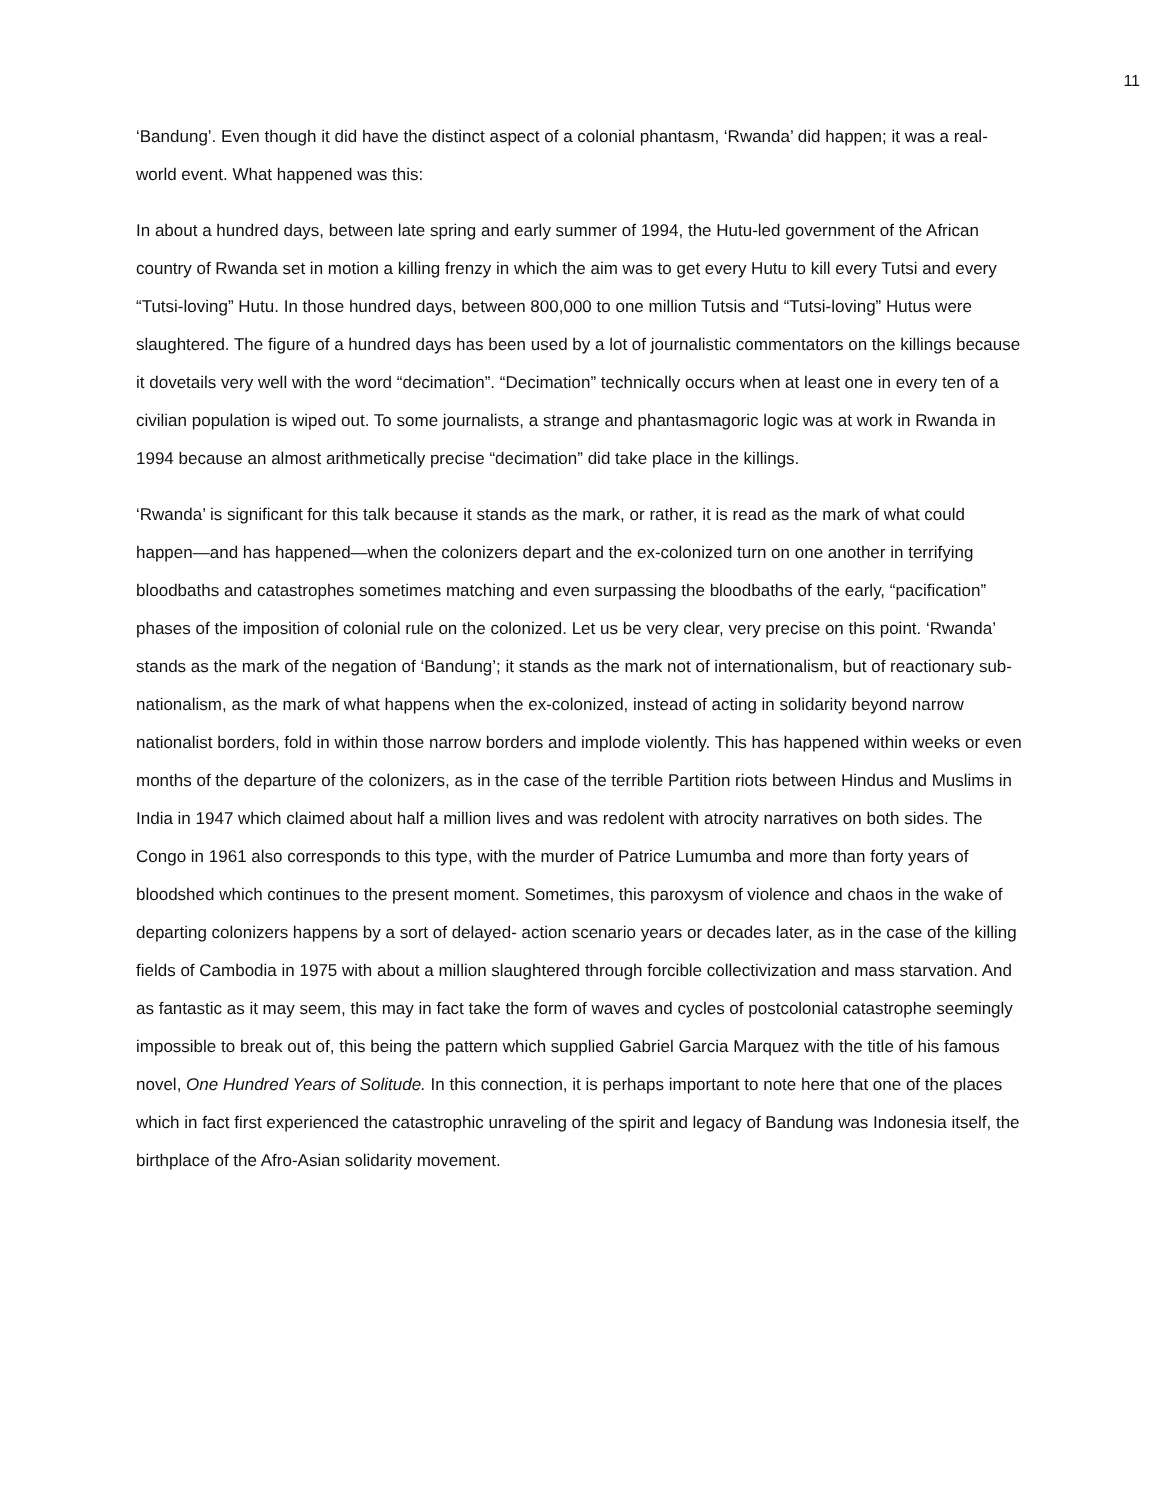11
‘Bandung’. Even though it did have the distinct aspect of a colonial phantasm, ‘Rwanda’ did happen; it was a real-world event. What happened was this:
In about a hundred days, between late spring and early summer of 1994, the Hutu-led government of the African country of Rwanda set in motion a killing frenzy in which the aim was to get every Hutu to kill every Tutsi and every “Tutsi-loving” Hutu. In those hundred days, between 800,000 to one million Tutsis and “Tutsi-loving” Hutus were slaughtered. The figure of a hundred days has been used by a lot of journalistic commentators on the killings because it dovetails very well with the word “decimation”. “Decimation” technically occurs when at least one in every ten of a civilian population is wiped out. To some journalists, a strange and phantasmagoric logic was at work in Rwanda in 1994 because an almost arithmetically precise “decimation” did take place in the killings.
‘Rwanda’ is significant for this talk because it stands as the mark, or rather, it is read as the mark of what could happen—and has happened—when the colonizers depart and the ex-colonized turn on one another in terrifying bloodbaths and catastrophes sometimes matching and even surpassing the bloodbaths of the early, “pacification” phases of the imposition of colonial rule on the colonized. Let us be very clear, very precise on this point. ‘Rwanda’ stands as the mark of the negation of ‘Bandung’; it stands as the mark not of internationalism, but of reactionary sub-nationalism, as the mark of what happens when the ex-colonized, instead of acting in solidarity beyond narrow nationalist borders, fold in within those narrow borders and implode violently. This has happened within weeks or even months of the departure of the colonizers, as in the case of the terrible Partition riots between Hindus and Muslims in India in 1947 which claimed about half a million lives and was redolent with atrocity narratives on both sides. The Congo in 1961 also corresponds to this type, with the murder of Patrice Lumumba and more than forty years of bloodshed which continues to the present moment. Sometimes, this paroxysm of violence and chaos in the wake of departing colonizers happens by a sort of delayed- action scenario years or decades later, as in the case of the killing fields of Cambodia in 1975 with about a million slaughtered through forcible collectivization and mass starvation. And as fantastic as it may seem, this may in fact take the form of waves and cycles of postcolonial catastrophe seemingly impossible to break out of, this being the pattern which supplied Gabriel Garcia Marquez with the title of his famous novel, One Hundred Years of Solitude. In this connection, it is perhaps important to note here that one of the places which in fact first experienced the catastrophic unraveling of the spirit and legacy of Bandung was Indonesia itself, the birthplace of the Afro-Asian solidarity movement.